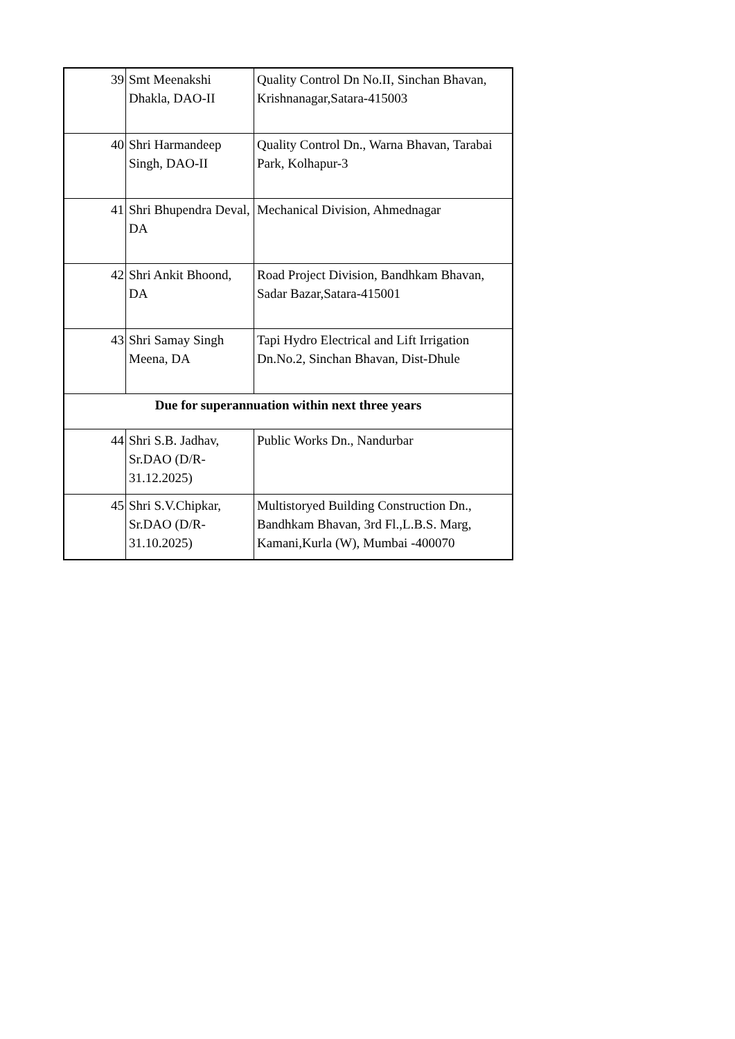| 39 | Smt Meenakshi Dhakla, DAO-II | Quality Control Dn No.II, Sinchan Bhavan, Krishnanagar,Satara-415003 |
| 40 | Shri Harmandeep Singh, DAO-II | Quality Control Dn., Warna Bhavan, Tarabai Park, Kolhapur-3 |
| 41 | Shri Bhupendra Deval, DA | Mechanical Division, Ahmednagar |
| 42 | Shri Ankit Bhoond, DA | Road Project Division, Bandhkam Bhavan, Sadar Bazar,Satara-415001 |
| 43 | Shri Samay Singh Meena, DA | Tapi Hydro Electrical and Lift Irrigation Dn.No.2, Sinchan Bhavan, Dist-Dhule |
| Due for superannuation within next three years | | |
| 44 | Shri S.B. Jadhav, Sr.DAO (D/R-31.12.2025) | Public Works Dn., Nandurbar |
| 45 | Shri S.V.Chipkar, Sr.DAO (D/R-31.10.2025) | Multistoryed Building Construction Dn., Bandhkam Bhavan, 3rd Fl.,L.B.S. Marg, Kamani,Kurla (W), Mumbai -400070 |